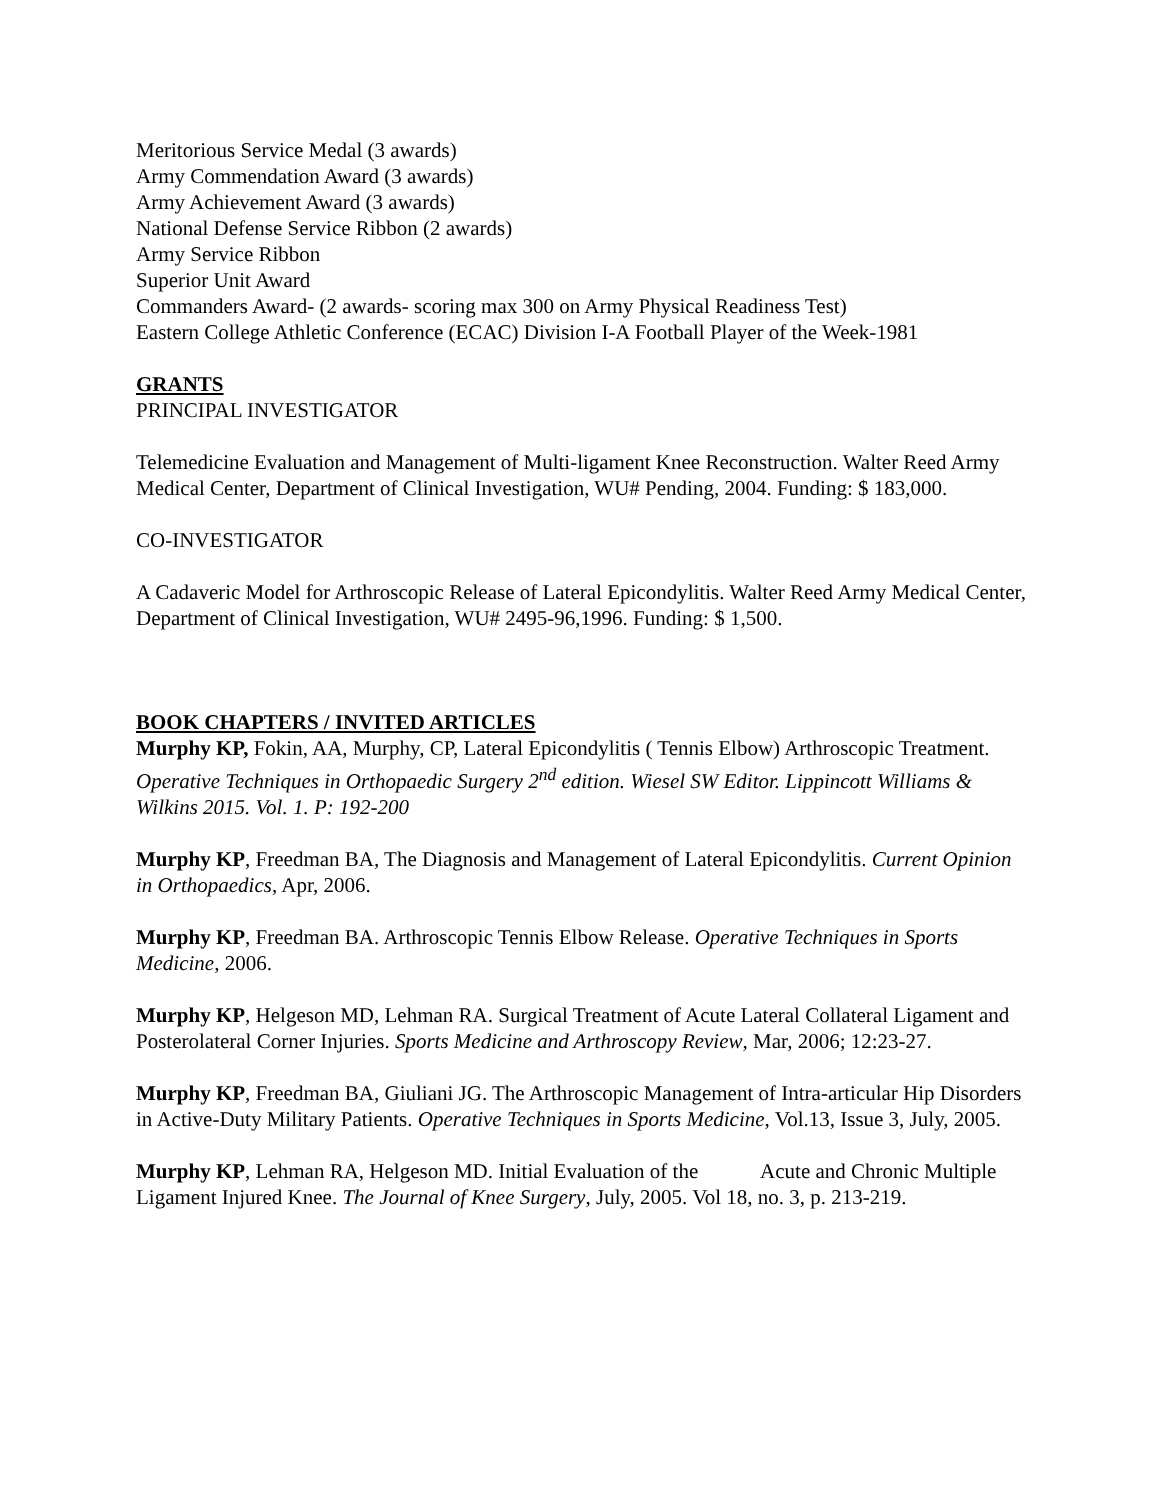Meritorious Service Medal (3 awards)
Army Commendation Award (3 awards)
Army Achievement Award (3 awards)
National Defense Service Ribbon (2 awards)
Army Service Ribbon
Superior Unit Award
Commanders Award- (2 awards- scoring max 300 on Army Physical Readiness Test)
Eastern College Athletic Conference (ECAC) Division I-A Football Player of the Week-1981
GRANTS
PRINCIPAL INVESTIGATOR
Telemedicine Evaluation and Management of Multi-ligament Knee Reconstruction. Walter Reed Army Medical Center, Department of Clinical Investigation, WU# Pending, 2004. Funding: $ 183,000.
CO-INVESTIGATOR
A Cadaveric Model for Arthroscopic Release of Lateral Epicondylitis. Walter Reed Army Medical Center, Department of Clinical Investigation, WU# 2495-96,1996. Funding: $ 1,500.
BOOK CHAPTERS / INVITED ARTICLES
Murphy KP, Fokin, AA, Murphy, CP, Lateral Epicondylitis ( Tennis Elbow) Arthroscopic Treatment. Operative Techniques in Orthopaedic Surgery 2<sup>nd</sup> edition. Wiesel SW Editor. Lippincott Williams & Wilkins 2015. Vol. 1. P: 192-200
Murphy KP, Freedman BA, The Diagnosis and Management of Lateral Epicondylitis. Current Opinion in Orthopaedics, Apr, 2006.
Murphy KP, Freedman BA. Arthroscopic Tennis Elbow Release. Operative Techniques in Sports Medicine, 2006.
Murphy KP, Helgeson MD, Lehman RA. Surgical Treatment of Acute Lateral Collateral Ligament and Posterolateral Corner Injuries. Sports Medicine and Arthroscopy Review, Mar, 2006; 12:23-27.
Murphy KP, Freedman BA, Giuliani JG. The Arthroscopic Management of Intra-articular Hip Disorders in Active-Duty Military Patients. Operative Techniques in Sports Medicine, Vol.13, Issue 3, July, 2005.
Murphy KP, Lehman RA, Helgeson MD. Initial Evaluation of the Acute and Chronic Multiple Ligament Injured Knee. The Journal of Knee Surgery, July, 2005. Vol 18, no. 3, p. 213-219.